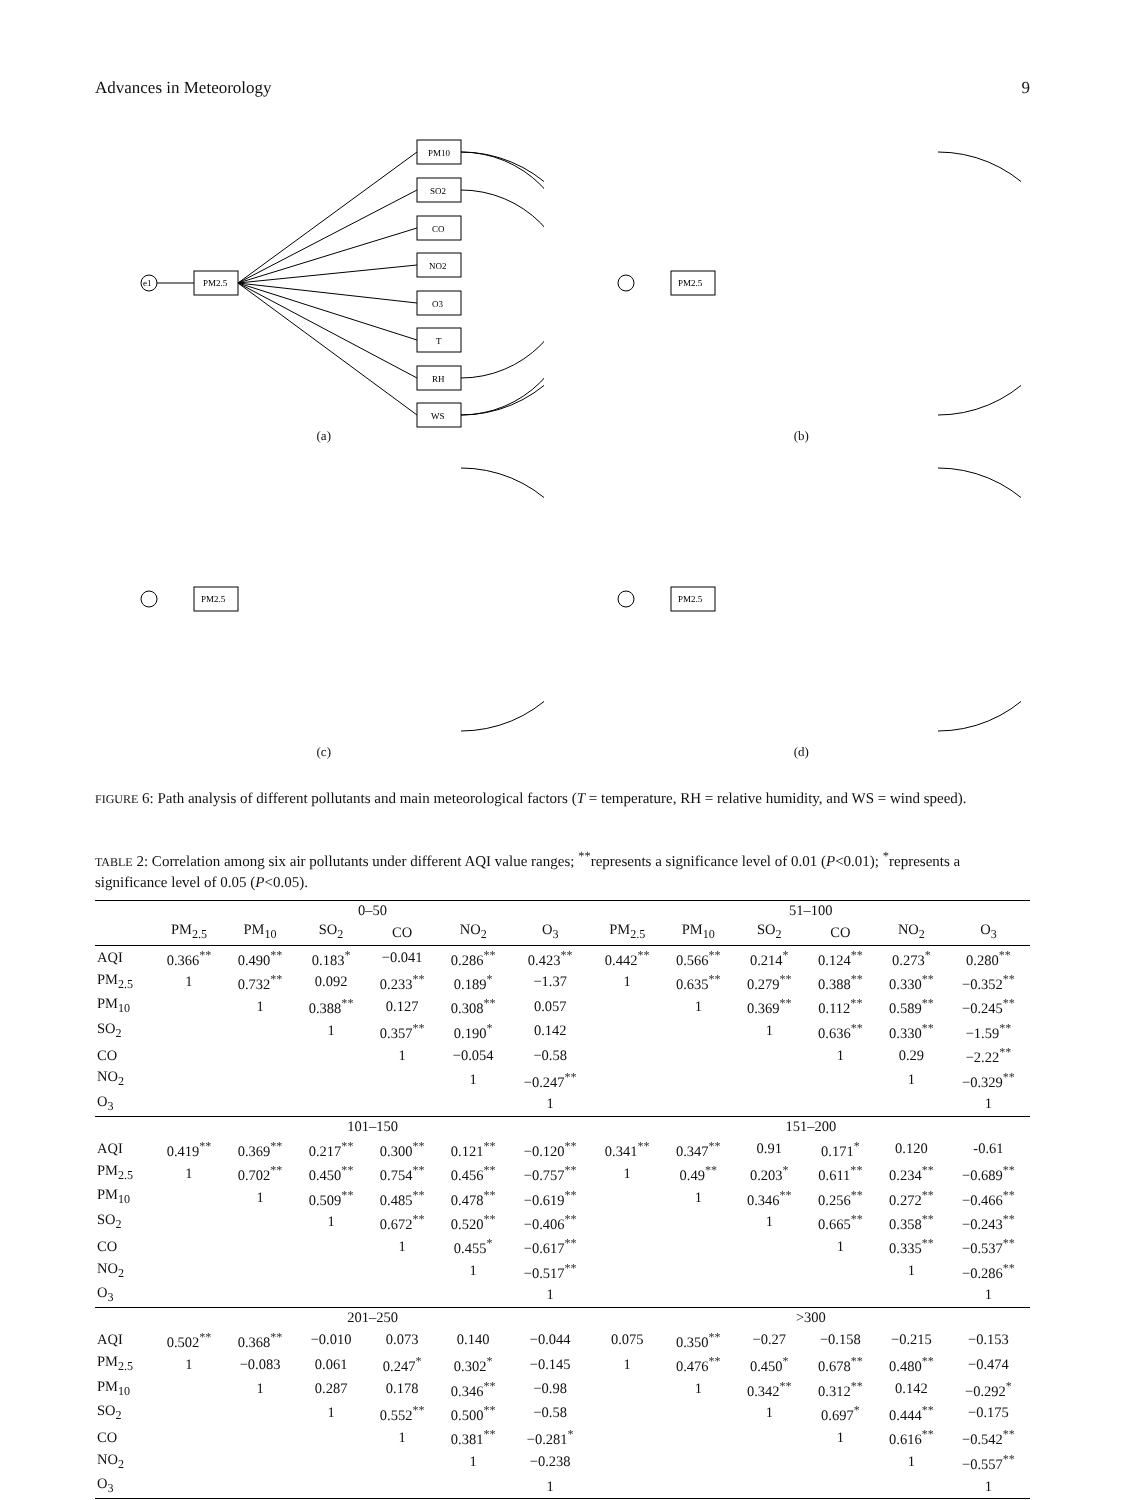Advances in Meteorology 9
e1
PM2.5
PM10
SO2
CO
NO2
O3
T
RH
WS
(a)
PM2.5
(b)
PM2.5
(c)
PM2.5
(d)
FIGURE 6: Path analysis of different pollutants and main meteorological factors (T = temperature, RH = relative humidity, and WS = wind speed).
TABLE 2: Correlation among six air pollutants under different AQI value ranges; <sup>**</sup>represents a significance level of 0.01 (P<0.01); <sup>*</sup>represents a significance level of 0.05 (P<0.05).
| | 0–50 | | | | | | 51–100 | | | | | |
| --- | --- | --- | --- | --- | --- | --- | --- | --- | --- | --- | --- | --- |
| | PM<sub>2.5</sub> | PM<sub>10</sub> | SO<sub>2</sub> | CO | NO<sub>2</sub> | O<sub>3</sub> | PM<sub>2.5</sub> | PM<sub>10</sub> | SO<sub>2</sub> | CO | NO<sub>2</sub> | O<sub>3</sub> |
| AQI | 0.366<sup>**</sup> | 0.490<sup>**</sup> | 0.183<sup>*</sup> | −0.041 | 0.286<sup>**</sup> | 0.423<sup>**</sup> | 0.442<sup>**</sup> | 0.566<sup>**</sup> | 0.214<sup>*</sup> | 0.124<sup>**</sup> | 0.273<sup>*</sup> | 0.280<sup>**</sup> |
| PM<sub>2.5</sub> | 1 | 0.732<sup>**</sup> | 0.092 | 0.233<sup>**</sup> | 0.189<sup>*</sup> | −1.37 | 1 | 0.635<sup>**</sup> | 0.279<sup>**</sup> | 0.388<sup>**</sup> | 0.330<sup>**</sup> | −0.352<sup>**</sup> |
| PM<sub>10</sub> | | 1 | 0.388<sup>**</sup> | 0.127 | 0.308<sup>**</sup> | 0.057 | | 1 | 0.369<sup>**</sup> | 0.112<sup>**</sup> | 0.589<sup>**</sup> | −0.245<sup>**</sup> |
| SO<sub>2</sub> | | | 1 | 0.357<sup>**</sup> | 0.190<sup>*</sup> | 0.142 | | | 1 | 0.636<sup>**</sup> | 0.330<sup>**</sup> | −1.59<sup>**</sup> |
| CO | | | | 1 | −0.054 | −0.58 | | | | 1 | 0.29 | −2.22<sup>**</sup> |
| NO<sub>2</sub> | | | | | 1 | −0.247<sup>**</sup> | | | | | 1 | −0.329<sup>**</sup> |
| O<sub>3</sub> | | | | | | 1 | | | | | | 1 |
| | 101–150 | | | | | | 151–200 | | | | | |
| AQI | 0.419<sup>**</sup> | 0.369<sup>**</sup> | 0.217<sup>**</sup> | 0.300<sup>**</sup> | 0.121<sup>**</sup> | −0.120<sup>**</sup> | 0.341<sup>**</sup> | 0.347<sup>**</sup> | 0.91 | 0.171<sup>*</sup> | 0.120 | -0.61 |
| PM<sub>2.5</sub> | 1 | 0.702<sup>**</sup> | 0.450<sup>**</sup> | 0.754<sup>**</sup> | 0.456<sup>**</sup> | −0.757<sup>**</sup> | 1 | 0.49<sup>**</sup> | 0.203<sup>*</sup> | 0.611<sup>**</sup> | 0.234<sup>**</sup> | −0.689<sup>**</sup> |
| PM<sub>10</sub> | | 1 | 0.509<sup>**</sup> | 0.485<sup>**</sup> | 0.478<sup>**</sup> | −0.619<sup>**</sup> | | 1 | 0.346<sup>**</sup> | 0.256<sup>**</sup> | 0.272<sup>**</sup> | −0.466<sup>**</sup> |
| SO<sub>2</sub> | | | 1 | 0.672<sup>**</sup> | 0.520<sup>**</sup> | −0.406<sup>**</sup> | | | 1 | 0.665<sup>**</sup> | 0.358<sup>**</sup> | −0.243<sup>**</sup> |
| CO | | | | 1 | 0.455<sup>*</sup> | −0.617<sup>**</sup> | | | | 1 | 0.335<sup>**</sup> | −0.537<sup>**</sup> |
| NO<sub>2</sub> | | | | | 1 | −0.517<sup>**</sup> | | | | | 1 | −0.286<sup>**</sup> |
| O<sub>3</sub> | | | | | | 1 | | | | | | 1 |
| | 201–250 | | | | | | >300 | | | | | |
| AQI | 0.502<sup>**</sup> | 0.368<sup>**</sup> | −0.010 | 0.073 | 0.140 | −0.044 | 0.075 | 0.350<sup>**</sup> | −0.27 | −0.158 | −0.215 | −0.153 |
| PM<sub>2.5</sub> | 1 | −0.083 | 0.061 | 0.247<sup>*</sup> | 0.302<sup>*</sup> | −0.145 | 1 | 0.476<sup>**</sup> | 0.450<sup>*</sup> | 0.678<sup>**</sup> | 0.480<sup>**</sup> | −0.474 |
| PM<sub>10</sub> | | 1 | 0.287 | 0.178 | 0.346<sup>**</sup> | −0.98 | | 1 | 0.342<sup>**</sup> | 0.312<sup>**</sup> | 0.142 | −0.292<sup>*</sup> |
| SO<sub>2</sub> | | | 1 | 0.552<sup>**</sup> | 0.500<sup>**</sup> | −0.58 | | | 1 | 0.697<sup>*</sup> | 0.444<sup>**</sup> | −0.175 |
| CO | | | | 1 | 0.381<sup>**</sup> | −0.281<sup>*</sup> | | | | 1 | 0.616<sup>**</sup> | −0.542<sup>**</sup> |
| NO<sub>2</sub> | | | | | 1 | −0.238 | | | | | 1 | −0.557<sup>**</sup> |
| O<sub>3</sub> | | | | | | 1 | | | | | | 1 |